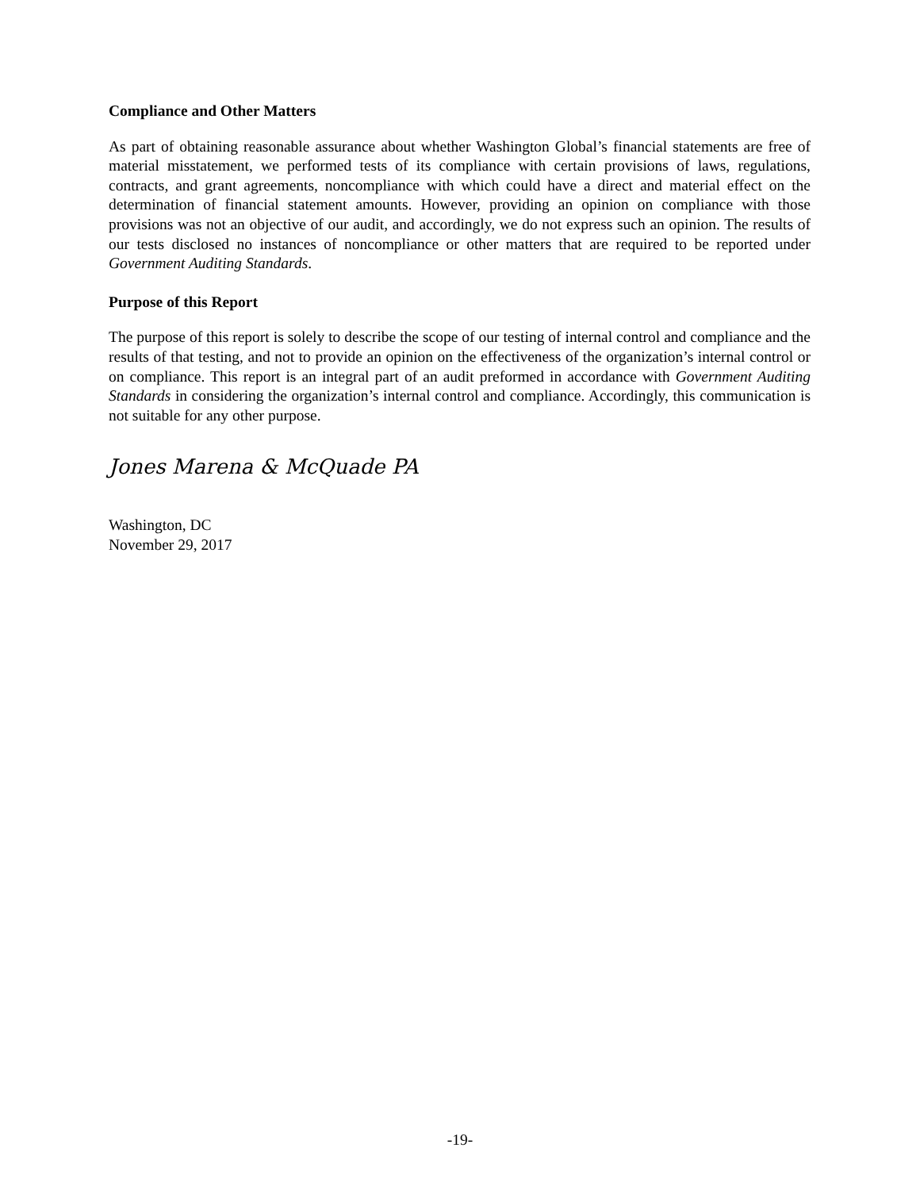Compliance and Other Matters
As part of obtaining reasonable assurance about whether Washington Global’s financial statements are free of material misstatement, we performed tests of its compliance with certain provisions of laws, regulations, contracts, and grant agreements, noncompliance with which could have a direct and material effect on the determination of financial statement amounts. However, providing an opinion on compliance with those provisions was not an objective of our audit, and accordingly, we do not express such an opinion. The results of our tests disclosed no instances of noncompliance or other matters that are required to be reported under Government Auditing Standards.
Purpose of this Report
The purpose of this report is solely to describe the scope of our testing of internal control and compliance and the results of that testing, and not to provide an opinion on the effectiveness of the organization’s internal control or on compliance. This report is an integral part of an audit preformed in accordance with Government Auditing Standards in considering the organization’s internal control and compliance. Accordingly, this communication is not suitable for any other purpose.
Jones Marena & McQuade PA
Washington, DC
November 29, 2017
-19-